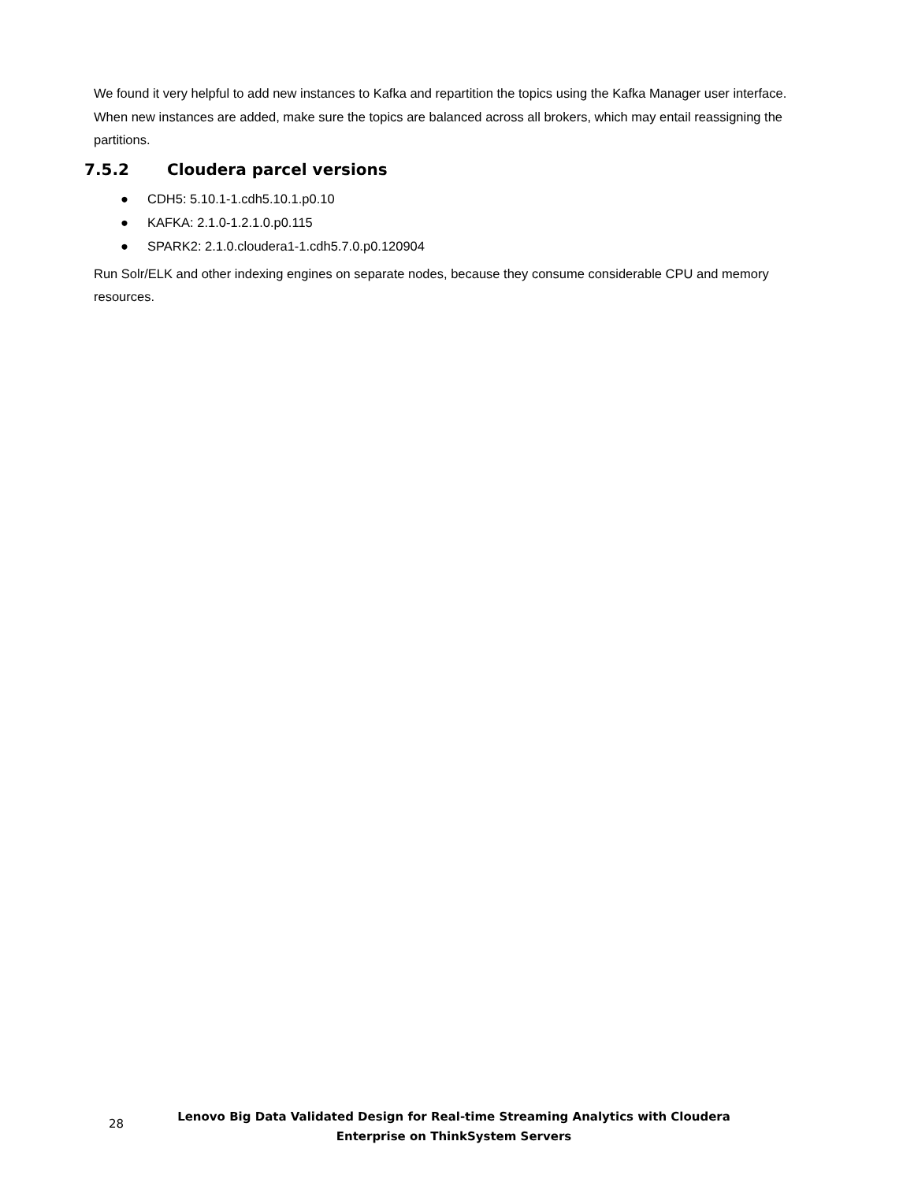We found it very helpful to add new instances to Kafka and repartition the topics using the Kafka Manager user interface. When new instances are added, make sure the topics are balanced across all brokers, which may entail reassigning the partitions.
7.5.2 Cloudera parcel versions
● CDH5: 5.10.1-1.cdh5.10.1.p0.10
● KAFKA: 2.1.0-1.2.1.0.p0.115
● SPARK2: 2.1.0.cloudera1-1.cdh5.7.0.p0.120904
Run Solr/ELK and other indexing engines on separate nodes, because they consume considerable CPU and memory resources.
28
Lenovo Big Data Validated Design for Real-time Streaming Analytics with Cloudera Enterprise on ThinkSystem Servers